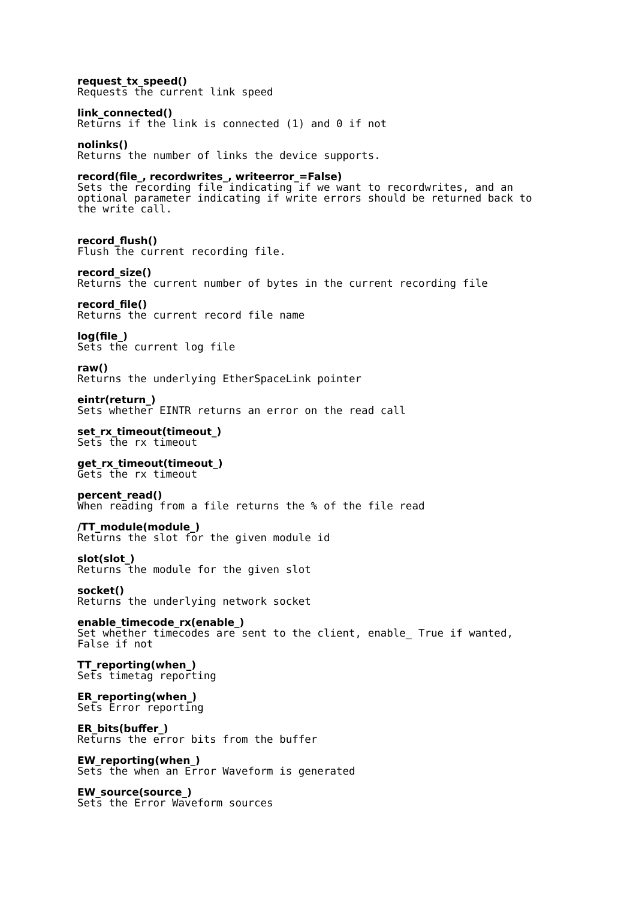request_tx_speed()
Requests the current link speed
link_connected()
Returns if the link is connected (1) and 0 if not
nolinks()
Returns the number of links the device supports.
record(file_, recordwrites_, writeerror_=False)
Sets the recording file indicating if we want to recordwrites, and an optional parameter indicating if write errors should be returned back to the write call.
record_flush()
Flush the current recording file.
record_size()
Returns the current number of bytes in the current recording file
record_file()
Returns the current record file name
log(file_)
Sets the current log file
raw()
Returns the underlying EtherSpaceLink pointer
eintr(return_)
Sets whether EINTR returns an error on the read call
set_rx_timeout(timeout_)
Sets the rx timeout
get_rx_timeout(timeout_)
Gets the rx timeout
percent_read()
When reading from a file returns the % of the file read
/TT_module(module_)
Returns the slot for the given module id
slot(slot_)
Returns the module for the given slot
socket()
Returns the underlying network socket
enable_timecode_rx(enable_)
Set whether timecodes are sent to the client, enable_ True if wanted, False if not
TT_reporting(when_)
Sets timetag reporting
ER_reporting(when_)
Sets Error reporting
ER_bits(buffer_)
Returns the error bits from the buffer
EW_reporting(when_)
Sets the when an Error Waveform is generated
EW_source(source_)
Sets the Error Waveform sources